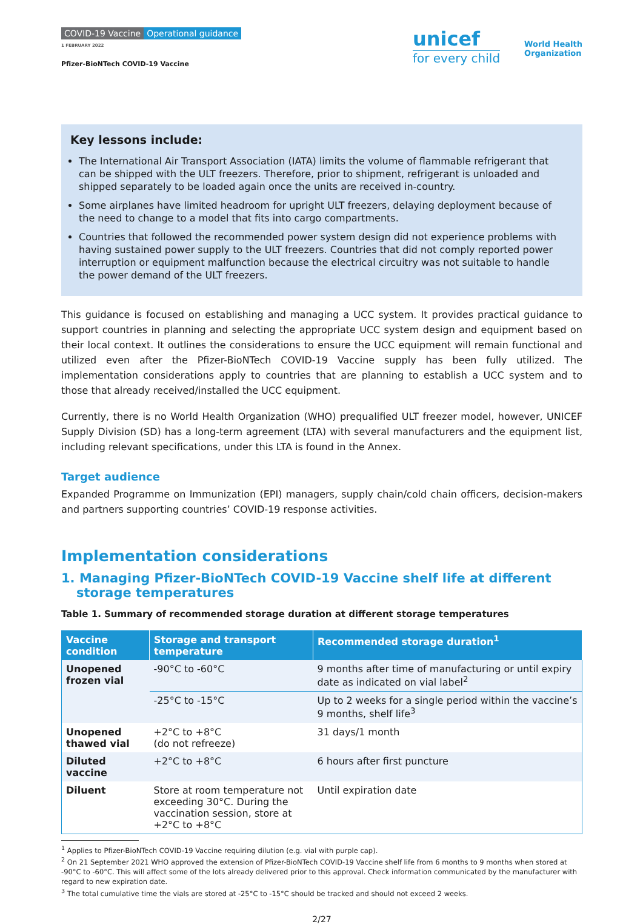COVID-19 Vaccine Operational guidance
1 FEBRUARY 2022
Pfizer-BioNTech COVID-19 Vaccine
unicef
for every child
World Health
Organization
Key lessons include:
The International Air Transport Association (IATA) limits the volume of flammable refrigerant that can be shipped with the ULT freezers. Therefore, prior to shipment, refrigerant is unloaded and shipped separately to be loaded again once the units are received in-country.
Some airplanes have limited headroom for upright ULT freezers, delaying deployment because of the need to change to a model that fits into cargo compartments.
Countries that followed the recommended power system design did not experience problems with having sustained power supply to the ULT freezers. Countries that did not comply reported power interruption or equipment malfunction because the electrical circuitry was not suitable to handle the power demand of the ULT freezers.
This guidance is focused on establishing and managing a UCC system. It provides practical guidance to support countries in planning and selecting the appropriate UCC system design and equipment based on their local context. It outlines the considerations to ensure the UCC equipment will remain functional and utilized even after the Pfizer-BioNTech COVID-19 Vaccine supply has been fully utilized. The implementation considerations apply to countries that are planning to establish a UCC system and to those that already received/installed the UCC equipment.
Currently, there is no World Health Organization (WHO) prequalified ULT freezer model, however, UNICEF Supply Division (SD) has a long-term agreement (LTA) with several manufacturers and the equipment list, including relevant specifications, under this LTA is found in the Annex.
Target audience
Expanded Programme on Immunization (EPI) managers, supply chain/cold chain officers, decision-makers and partners supporting countries’ COVID-19 response activities.
Implementation considerations
1. Managing Pfizer-BioNTech COVID-19 Vaccine shelf life at different storage temperatures
Table 1. Summary of recommended storage duration at different storage temperatures
| Vaccine condition | Storage and transport temperature | Recommended storage duration<sup>1</sup> |
| --- | --- | --- |
| Unopened frozen vial | -90°C to -60°C | 9 months after time of manufacturing or until expiry date as indicated on vial label<sup>2</sup> |
| | -25°C to -15°C | Up to 2 weeks for a single period within the vaccine’s 9 months, shelf life<sup>3</sup> |
| Unopened thawed vial | +2°C to +8°C (do not refreeze) | 31 days/1 month |
| Diluted vaccine | +2°C to +8°C | 6 hours after first puncture |
| Diluent | Store at room temperature not exceeding 30°C. During the vaccination session, store at +2°C to +8°C | Until expiration date |
<sup>1</sup> Applies to Pfizer-BioNTech COVID-19 Vaccine requiring dilution (e.g. vial with purple cap).
<sup>2</sup> On 21 September 2021 WHO approved the extension of Pfizer-BioNTech COVID-19 Vaccine shelf life from 6 months to 9 months when stored at -90°C to -60°C. This will affect some of the lots already delivered prior to this approval. Check information communicated by the manufacturer with regard to new expiration date.
<sup>3</sup> The total cumulative time the vials are stored at -25°C to -15°C should be tracked and should not exceed 2 weeks.
2/27